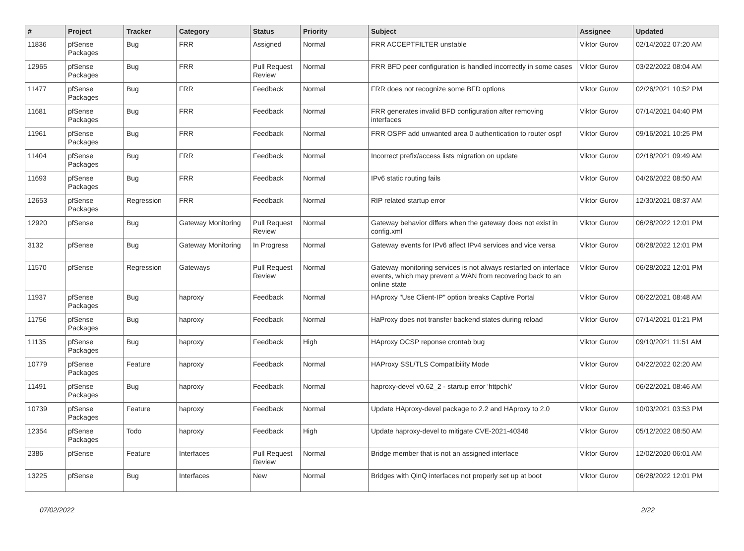| # | Project | Tracker | Category | Status | Priority | Subject | Assignee | Updated |
| --- | --- | --- | --- | --- | --- | --- | --- | --- |
| 11836 | pfSense Packages | Bug | FRR | Assigned | Normal | FRR ACCEPTFILTER unstable | Viktor Gurov | 02/14/2022 07:20 AM |
| 12965 | pfSense Packages | Bug | FRR | Pull Request Review | Normal | FRR BFD peer configuration is handled incorrectly in some cases | Viktor Gurov | 03/22/2022 08:04 AM |
| 11477 | pfSense Packages | Bug | FRR | Feedback | Normal | FRR does not recognize some BFD options | Viktor Gurov | 02/26/2021 10:52 PM |
| 11681 | pfSense Packages | Bug | FRR | Feedback | Normal | FRR generates invalid BFD configuration after removing interfaces | Viktor Gurov | 07/14/2021 04:40 PM |
| 11961 | pfSense Packages | Bug | FRR | Feedback | Normal | FRR OSPF add unwanted area 0 authentication to router ospf | Viktor Gurov | 09/16/2021 10:25 PM |
| 11404 | pfSense Packages | Bug | FRR | Feedback | Normal | Incorrect prefix/access lists migration on update | Viktor Gurov | 02/18/2021 09:49 AM |
| 11693 | pfSense Packages | Bug | FRR | Feedback | Normal | IPv6 static routing fails | Viktor Gurov | 04/26/2022 08:50 AM |
| 12653 | pfSense Packages | Regression | FRR | Feedback | Normal | RIP related startup error | Viktor Gurov | 12/30/2021 08:37 AM |
| 12920 | pfSense | Bug | Gateway Monitoring | Pull Request Review | Normal | Gateway behavior differs when the gateway does not exist in config.xml | Viktor Gurov | 06/28/2022 12:01 PM |
| 3132 | pfSense | Bug | Gateway Monitoring | In Progress | Normal | Gateway events for IPv6 affect IPv4 services and vice versa | Viktor Gurov | 06/28/2022 12:01 PM |
| 11570 | pfSense | Regression | Gateways | Pull Request Review | Normal | Gateway monitoring services is not always restarted on interface events, which may prevent a WAN from recovering back to an online state | Viktor Gurov | 06/28/2022 12:01 PM |
| 11937 | pfSense Packages | Bug | haproxy | Feedback | Normal | HAproxy "Use Client-IP" option breaks Captive Portal | Viktor Gurov | 06/22/2021 08:48 AM |
| 11756 | pfSense Packages | Bug | haproxy | Feedback | Normal | HaProxy does not transfer backend states during reload | Viktor Gurov | 07/14/2021 01:21 PM |
| 11135 | pfSense Packages | Bug | haproxy | Feedback | High | HAproxy OCSP reponse crontab bug | Viktor Gurov | 09/10/2021 11:51 AM |
| 10779 | pfSense Packages | Feature | haproxy | Feedback | Normal | HAProxy SSL/TLS Compatibility Mode | Viktor Gurov | 04/22/2022 02:20 AM |
| 11491 | pfSense Packages | Bug | haproxy | Feedback | Normal | haproxy-devel v0.62_2 - startup error 'httpchk' | Viktor Gurov | 06/22/2021 08:46 AM |
| 10739 | pfSense Packages | Feature | haproxy | Feedback | Normal | Update HAproxy-devel package to 2.2 and HAproxy to 2.0 | Viktor Gurov | 10/03/2021 03:53 PM |
| 12354 | pfSense Packages | Todo | haproxy | Feedback | High | Update haproxy-devel to mitigate CVE-2021-40346 | Viktor Gurov | 05/12/2022 08:50 AM |
| 2386 | pfSense | Feature | Interfaces | Pull Request Review | Normal | Bridge member that is not an assigned interface | Viktor Gurov | 12/02/2020 06:01 AM |
| 13225 | pfSense | Bug | Interfaces | New | Normal | Bridges with QinQ interfaces not properly set up at boot | Viktor Gurov | 06/28/2022 12:01 PM |
07/02/2022 2/22